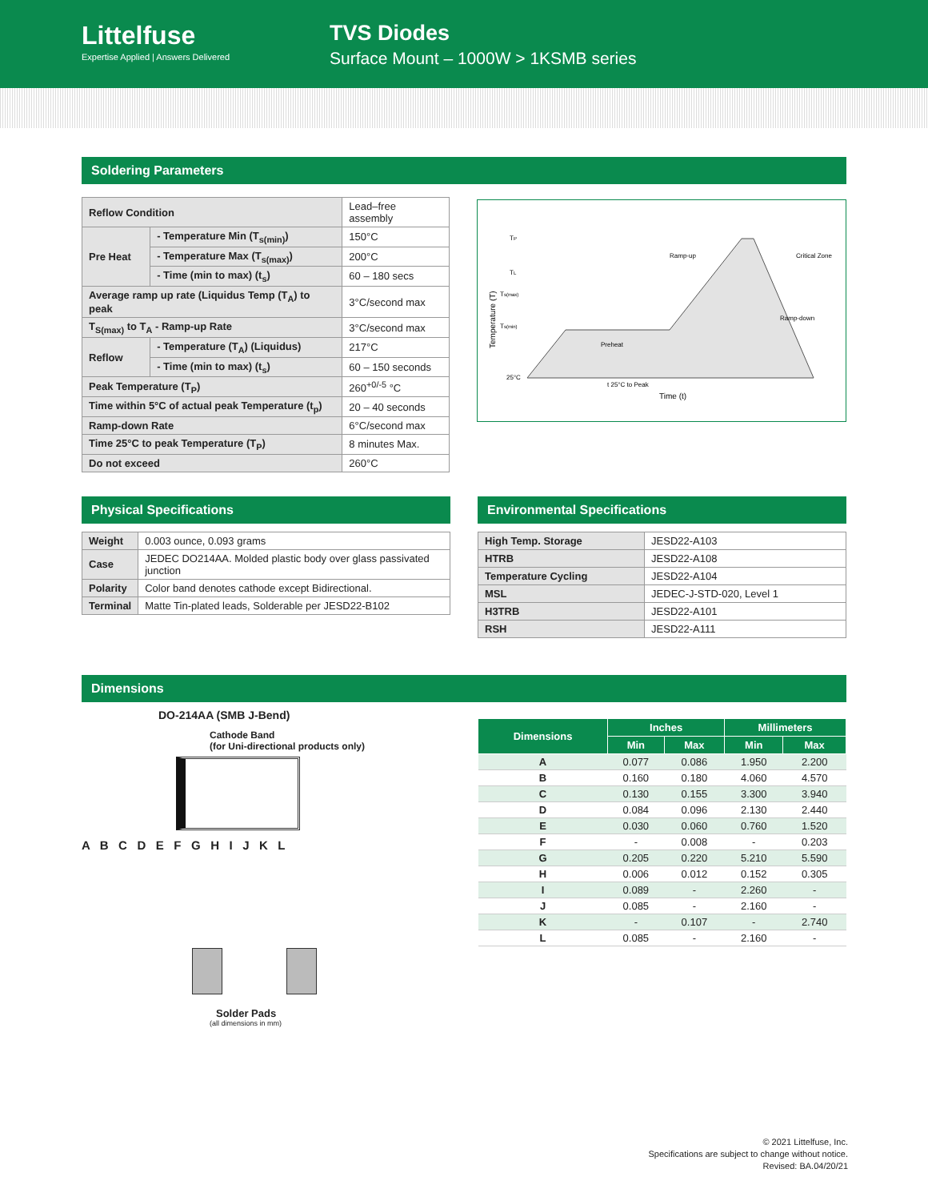Littelfuse
Expertise Applied | Answers Delivered
TVS Diodes
Surface Mount – 1000W > 1KSMB series
Soldering Parameters
| Reflow Condition | | Lead–free assembly |
| Pre Heat | - Temperature Min (T<sub>s(min)</sub>) | 150°C |
| | - Temperature Max (T<sub>s(max)</sub>) | 200°C |
| | - Time (min to max) (t<sub>s</sub>) | 60 – 180 secs |
| Average ramp up rate (Liquidus Temp (T<sub>A</sub>) to peak | | 3°C/second max |
| T<sub>S(max)</sub> to T<sub>A</sub> - Ramp-up Rate | | 3°C/second max |
| Reflow | - Temperature (T<sub>A</sub>) (Liquidus) | 217°C |
| | - Time (min to max) (t<sub>s</sub>) | 60 – 150 seconds |
| Peak Temperature (T<sub>P</sub>) | | 260<sup>+0/-5</sup> °C |
| Time within 5°C of actual peak Temperature (t<sub>p</sub>) | | 20 – 40 seconds |
| Ramp-down Rate | | 6°C/second max |
| Time 25°C to peak Temperature (T<sub>P</sub>) | | 8 minutes Max. |
| Do not exceed | | 260°C |
TP
TL
Ts(max)
Ts(min)
25°C
Ramp-up
Critical Zone
Ramp-down
Preheat
t 25°C to Peak
Time (t)
Temperature (T)
Physical Specifications
| Weight | 0.003 ounce, 0.093 grams |
| Case | JEDEC DO214AA. Molded plastic body over glass passivated junction |
| Polarity | Color band denotes cathode except Bidirectional. |
| Terminal | Matte Tin-plated leads, Solderable per JESD22-B102 |
Environmental Specifications
| High Temp. Storage | JESD22-A103 |
| HTRB | JESD22-A108 |
| Temperature Cycling | JESD22-A104 |
| MSL | JEDEC-J-STD-020, Level 1 |
| H3TRB | JESD22-A101 |
| RSH | JESD22-A111 |
Dimensions
DO-214AA (SMB J-Bend)
Cathode Band
(for Uni-directional products only)
A B C D E F G H I J K L
Solder Pads
(all dimensions in mm)
| Dimensions | Inches | | Millimeters | |
| --- | --- | --- | --- | --- |
| | Min | Max | Min | Max |
| A | 0.077 | 0.086 | 1.950 | 2.200 |
| B | 0.160 | 0.180 | 4.060 | 4.570 |
| C | 0.130 | 0.155 | 3.300 | 3.940 |
| D | 0.084 | 0.096 | 2.130 | 2.440 |
| E | 0.030 | 0.060 | 0.760 | 1.520 |
| F | - | 0.008 | - | 0.203 |
| G | 0.205 | 0.220 | 5.210 | 5.590 |
| H | 0.006 | 0.012 | 0.152 | 0.305 |
| I | 0.089 | - | 2.260 | - |
| J | 0.085 | - | 2.160 | - |
| K | - | 0.107 | - | 2.740 |
| L | 0.085 | - | 2.160 | - |
© 2021 Littelfuse, Inc.
Specifications are subject to change without notice.
Revised: BA.04/20/21